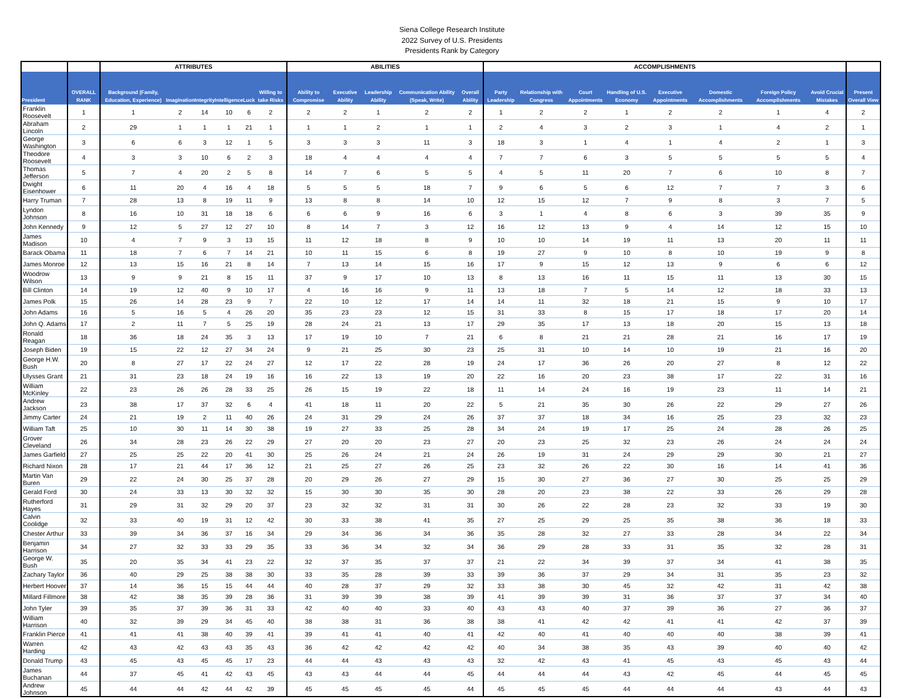Siena College Research Institute
2022 Survey of U.S. Presidents
Presidents Rank by Category
| | | ATTRIBUTES | | | | | | ABILITIES | | | | | ACCOMPLISHMENTS | | | | | | | | |
| --- | --- | --- | --- | --- | --- | --- | --- | --- | --- | --- | --- | --- | --- | --- | --- | --- | --- | --- | --- | --- | --- |
| President | OVERALL RANK | Background (Family, Education, Experience) | Imagination | Integrity | Intelligence | Luck | Willing to take Risks | Ability to Compromise | Executive Ability | Leadership Ability | Communication Ability (Speak, Write) | Overall Ability | Party Leadership | Relationship with Congress | Court Appointments | Handling of U.S. Economy | Executive Appointments | Domestic Accomplishments | Foreign Policy Accomplishments | Avoid Crucial Mistakes | Present Overall View |
| Franklin Roosevelt | 1 | 1 | 2 | 14 | 10 | 6 | 2 | 2 | 2 | 1 | 2 | 2 | 1 | 2 | 2 | 1 | 2 | 2 | 1 | 4 | 2 |
| Abraham Lincoln | 2 | 29 | 1 | 1 | 1 | 21 | 1 | 1 | 1 | 2 | 1 | 1 | 2 | 4 | 3 | 2 | 3 | 1 | 4 | 2 | 1 |
| George Washington | 3 | 6 | 6 | 3 | 12 | 1 | 5 | 3 | 3 | 3 | 11 | 3 | 18 | 3 | 1 | 4 | 1 | 4 | 2 | 1 | 3 |
| Theodore Roosevelt | 4 | 3 | 3 | 10 | 6 | 2 | 3 | 18 | 4 | 4 | 4 | 4 | 7 | 7 | 6 | 3 | 5 | 5 | 5 | 5 | 4 |
| Thomas Jefferson | 5 | 7 | 4 | 20 | 2 | 5 | 8 | 14 | 7 | 6 | 5 | 5 | 4 | 5 | 11 | 20 | 7 | 6 | 10 | 8 | 7 |
| Dwight Eisenhower | 6 | 11 | 20 | 4 | 16 | 4 | 18 | 5 | 5 | 5 | 18 | 7 | 9 | 6 | 5 | 6 | 12 | 7 | 7 | 3 | 6 |
| Harry Truman | 7 | 28 | 13 | 8 | 19 | 11 | 9 | 13 | 8 | 8 | 14 | 10 | 12 | 15 | 12 | 7 | 9 | 8 | 3 | 7 | 5 |
| Lyndon Johnson | 8 | 16 | 10 | 31 | 18 | 18 | 6 | 6 | 6 | 9 | 16 | 6 | 3 | 1 | 4 | 8 | 6 | 3 | 39 | 35 | 9 |
| John Kennedy | 9 | 12 | 5 | 27 | 12 | 27 | 10 | 8 | 14 | 7 | 3 | 12 | 16 | 12 | 13 | 9 | 4 | 14 | 12 | 15 | 10 |
| James Madison | 10 | 4 | 7 | 9 | 3 | 13 | 15 | 11 | 12 | 18 | 8 | 9 | 10 | 10 | 14 | 19 | 11 | 13 | 20 | 11 | 11 |
| Barack Obama | 11 | 18 | 7 | 6 | 7 | 14 | 21 | 10 | 11 | 15 | 6 | 8 | 19 | 27 | 9 | 10 | 8 | 10 | 19 | 9 | 8 |
| James Monroe | 12 | 13 | 15 | 16 | 21 | 8 | 14 | 7 | 13 | 14 | 15 | 16 | 17 | 9 | 15 | 12 | 13 | 9 | 6 | 6 | 12 |
| Woodrow Wilson | 13 | 9 | 9 | 21 | 8 | 15 | 11 | 37 | 9 | 17 | 10 | 13 | 8 | 13 | 16 | 11 | 15 | 11 | 13 | 30 | 15 |
| Bill Clinton | 14 | 19 | 12 | 40 | 9 | 10 | 17 | 4 | 16 | 16 | 9 | 11 | 13 | 18 | 7 | 5 | 14 | 12 | 18 | 33 | 13 |
| James Polk | 15 | 26 | 14 | 28 | 23 | 9 | 7 | 22 | 10 | 12 | 17 | 14 | 14 | 11 | 32 | 18 | 21 | 15 | 9 | 10 | 17 |
| John Adams | 16 | 5 | 16 | 5 | 4 | 26 | 20 | 35 | 23 | 23 | 12 | 15 | 31 | 33 | 8 | 15 | 17 | 18 | 17 | 20 | 14 |
| John Q. Adams | 17 | 2 | 11 | 7 | 5 | 25 | 19 | 28 | 24 | 21 | 13 | 17 | 29 | 35 | 17 | 13 | 18 | 20 | 15 | 13 | 18 |
| Ronald Reagan | 18 | 36 | 18 | 24 | 35 | 3 | 13 | 17 | 19 | 10 | 7 | 21 | 6 | 8 | 21 | 21 | 28 | 21 | 16 | 17 | 19 |
| Joseph Biden | 19 | 15 | 22 | 12 | 27 | 34 | 24 | 9 | 21 | 25 | 30 | 23 | 25 | 31 | 10 | 14 | 10 | 19 | 21 | 16 | 20 |
| George H.W. Bush | 20 | 8 | 27 | 17 | 22 | 24 | 27 | 12 | 17 | 22 | 28 | 19 | 24 | 17 | 36 | 26 | 20 | 27 | 8 | 12 | 22 |
| Ulysses Grant | 21 | 31 | 23 | 18 | 24 | 19 | 16 | 16 | 22 | 13 | 19 | 20 | 22 | 16 | 20 | 23 | 38 | 17 | 22 | 31 | 16 |
| William McKinley | 22 | 23 | 26 | 26 | 28 | 33 | 25 | 26 | 15 | 19 | 22 | 18 | 11 | 14 | 24 | 16 | 19 | 23 | 11 | 14 | 21 |
| Andrew Jackson | 23 | 38 | 17 | 37 | 32 | 6 | 4 | 41 | 18 | 11 | 20 | 22 | 5 | 21 | 35 | 30 | 26 | 22 | 29 | 27 | 26 |
| Jimmy Carter | 24 | 21 | 19 | 2 | 11 | 40 | 26 | 24 | 31 | 29 | 24 | 26 | 37 | 37 | 18 | 34 | 16 | 25 | 23 | 32 | 23 |
| William Taft | 25 | 10 | 30 | 11 | 14 | 30 | 38 | 19 | 27 | 33 | 25 | 28 | 34 | 24 | 19 | 17 | 25 | 24 | 28 | 26 | 25 |
| Grover Cleveland | 26 | 34 | 28 | 23 | 26 | 22 | 29 | 27 | 20 | 20 | 23 | 27 | 20 | 23 | 25 | 32 | 23 | 26 | 24 | 24 | 24 |
| James Garfield | 27 | 25 | 25 | 22 | 20 | 41 | 30 | 25 | 26 | 24 | 21 | 24 | 26 | 19 | 31 | 24 | 29 | 29 | 30 | 21 | 27 |
| Richard Nixon | 28 | 17 | 21 | 44 | 17 | 36 | 12 | 21 | 25 | 27 | 26 | 25 | 23 | 32 | 26 | 22 | 30 | 16 | 14 | 41 | 36 |
| Martin Van Buren | 29 | 22 | 24 | 30 | 25 | 37 | 28 | 20 | 29 | 26 | 27 | 29 | 15 | 30 | 27 | 36 | 27 | 30 | 25 | 25 | 29 |
| Gerald Ford | 30 | 24 | 33 | 13 | 30 | 32 | 32 | 15 | 30 | 30 | 35 | 30 | 28 | 20 | 23 | 38 | 22 | 33 | 26 | 29 | 28 |
| Rutherford Hayes | 31 | 29 | 31 | 32 | 29 | 20 | 37 | 23 | 32 | 32 | 31 | 31 | 30 | 26 | 22 | 28 | 23 | 32 | 33 | 19 | 30 |
| Calvin Coolidge | 32 | 33 | 40 | 19 | 31 | 12 | 42 | 30 | 33 | 38 | 41 | 35 | 27 | 25 | 29 | 25 | 35 | 38 | 36 | 18 | 33 |
| Chester Arthur | 33 | 39 | 34 | 36 | 37 | 16 | 34 | 29 | 34 | 36 | 34 | 36 | 35 | 28 | 32 | 27 | 33 | 28 | 34 | 22 | 34 |
| Benjamin Harrison | 34 | 27 | 32 | 33 | 33 | 29 | 35 | 33 | 36 | 34 | 32 | 34 | 36 | 29 | 28 | 33 | 31 | 35 | 32 | 28 | 31 |
| George W. Bush | 35 | 20 | 35 | 34 | 41 | 23 | 22 | 32 | 37 | 35 | 37 | 37 | 21 | 22 | 34 | 39 | 37 | 34 | 41 | 38 | 35 |
| Zachary Taylor | 36 | 40 | 29 | 25 | 38 | 38 | 30 | 33 | 35 | 28 | 39 | 33 | 39 | 36 | 37 | 29 | 34 | 31 | 35 | 23 | 32 |
| Herbert Hoover | 37 | 14 | 36 | 15 | 15 | 44 | 44 | 40 | 28 | 37 | 29 | 32 | 33 | 38 | 30 | 45 | 32 | 42 | 31 | 42 | 38 |
| Millard Fillmore | 38 | 42 | 38 | 35 | 39 | 28 | 36 | 31 | 39 | 39 | 38 | 39 | 41 | 39 | 39 | 31 | 36 | 37 | 37 | 34 | 40 |
| John Tyler | 39 | 35 | 37 | 39 | 36 | 31 | 33 | 42 | 40 | 40 | 33 | 40 | 43 | 43 | 40 | 37 | 39 | 36 | 27 | 36 | 37 |
| William Harrison | 40 | 32 | 39 | 29 | 34 | 45 | 40 | 38 | 38 | 31 | 36 | 38 | 38 | 41 | 42 | 42 | 41 | 41 | 42 | 37 | 39 |
| Franklin Pierce | 41 | 41 | 41 | 38 | 40 | 39 | 41 | 39 | 41 | 41 | 40 | 41 | 42 | 40 | 41 | 40 | 40 | 40 | 38 | 39 | 41 |
| Warren Harding | 42 | 43 | 42 | 43 | 43 | 35 | 43 | 36 | 42 | 42 | 42 | 42 | 40 | 34 | 38 | 35 | 43 | 39 | 40 | 40 | 42 |
| Donald Trump | 43 | 45 | 43 | 45 | 45 | 17 | 23 | 44 | 44 | 43 | 43 | 43 | 32 | 42 | 43 | 41 | 45 | 43 | 45 | 43 | 44 |
| James Buchanan | 44 | 37 | 45 | 41 | 42 | 43 | 45 | 43 | 43 | 44 | 44 | 45 | 44 | 44 | 44 | 43 | 42 | 45 | 44 | 45 | 45 |
| Andrew Johnson | 45 | 44 | 44 | 42 | 44 | 42 | 39 | 45 | 45 | 45 | 45 | 44 | 45 | 45 | 45 | 44 | 44 | 44 | 43 | 44 | 43 |